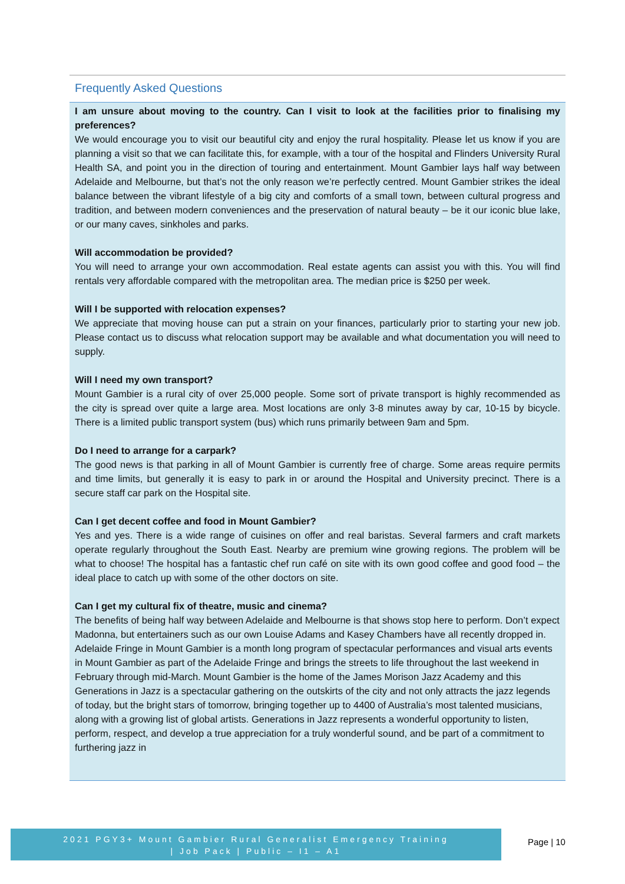Frequently Asked Questions
I am unsure about moving to the country. Can I visit to look at the facilities prior to finalising my preferences?
We would encourage you to visit our beautiful city and enjoy the rural hospitality. Please let us know if you are planning a visit so that we can facilitate this, for example, with a tour of the hospital and Flinders University Rural Health SA, and point you in the direction of touring and entertainment. Mount Gambier lays half way between Adelaide and Melbourne, but that’s not the only reason we’re perfectly centred. Mount Gambier strikes the ideal balance between the vibrant lifestyle of a big city and comforts of a small town, between cultural progress and tradition, and between modern conveniences and the preservation of natural beauty – be it our iconic blue lake, or our many caves, sinkholes and parks.
Will accommodation be provided?
You will need to arrange your own accommodation. Real estate agents can assist you with this. You will find rentals very affordable compared with the metropolitan area. The median price is $250 per week.
Will I be supported with relocation expenses?
We appreciate that moving house can put a strain on your finances, particularly prior to starting your new job. Please contact us to discuss what relocation support may be available and what documentation you will need to supply.
Will I need my own transport?
Mount Gambier is a rural city of over 25,000 people. Some sort of private transport is highly recommended as the city is spread over quite a large area. Most locations are only 3-8 minutes away by car, 10-15 by bicycle. There is a limited public transport system (bus) which runs primarily between 9am and 5pm.
Do I need to arrange for a carpark?
The good news is that parking in all of Mount Gambier is currently free of charge. Some areas require permits and time limits, but generally it is easy to park in or around the Hospital and University precinct. There is a secure staff car park on the Hospital site.
Can I get decent coffee and food in Mount Gambier?
Yes and yes. There is a wide range of cuisines on offer and real baristas. Several farmers and craft markets operate regularly throughout the South East. Nearby are premium wine growing regions. The problem will be what to choose! The hospital has a fantastic chef run café on site with its own good coffee and good food – the ideal place to catch up with some of the other doctors on site.
Can I get my cultural fix of theatre, music and cinema?
The benefits of being half way between Adelaide and Melbourne is that shows stop here to perform. Don’t expect Madonna, but entertainers such as our own Louise Adams and Kasey Chambers have all recently dropped in. Adelaide Fringe in Mount Gambier is a month long program of spectacular performances and visual arts events in Mount Gambier as part of the Adelaide Fringe and brings the streets to life throughout the last weekend in February through mid-March. Mount Gambier is the home of the James Morison Jazz Academy and this Generations in Jazz is a spectacular gathering on the outskirts of the city and not only attracts the jazz legends of today, but the bright stars of tomorrow, bringing together up to 4400 of Australia’s most talented musicians, along with a growing list of global artists. Generations in Jazz represents a wonderful opportunity to listen, perform, respect, and develop a true appreciation for a truly wonderful sound, and be part of a commitment to furthering jazz in
2021 PGY3+ Mount Gambier Rural Generalist Emergency Training
| Job Pack | Public – I1 – A1
Page | 10